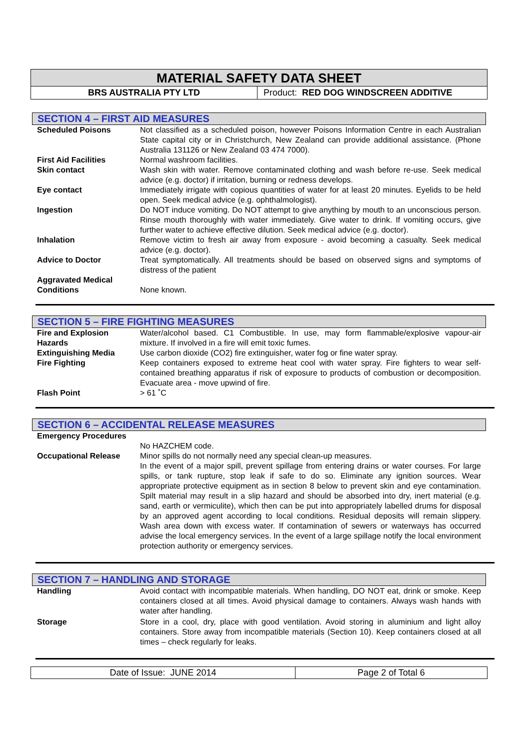MATERIAL SAFETY DATA SHEET
BRS AUSTRALIA PTY LTD Product: RED DOG WINDSCREEN ADDITIVE
SECTION 4 – FIRST AID MEASURES
| Scheduled Poisons | Not classified as a scheduled poison, however Poisons Information Centre in each Australian State capital city or in Christchurch, New Zealand can provide additional assistance. (Phone Australia 131126 or New Zealand 03 474 7000). |
| First Aid Facilities | Normal washroom facilities. |
| Skin contact | Wash skin with water. Remove contaminated clothing and wash before re-use. Seek medical advice (e.g. doctor) if irritation, burning or redness develops. |
| Eye contact | Immediately irrigate with copious quantities of water for at least 20 minutes. Eyelids to be held open. Seek medical advice (e.g. ophthalmologist). |
| Ingestion | Do NOT induce vomiting. Do NOT attempt to give anything by mouth to an unconscious person. Rinse mouth thoroughly with water immediately. Give water to drink. If vomiting occurs, give further water to achieve effective dilution. Seek medical advice (e.g. doctor). |
| Inhalation | Remove victim to fresh air away from exposure - avoid becoming a casualty. Seek medical advice (e.g. doctor). |
| Advice to Doctor | Treat symptomatically. All treatments should be based on observed signs and symptoms of distress of the patient |
| Aggravated Medical Conditions | None known. |
SECTION 5 – FIRE FIGHTING MEASURES
| Fire and Explosion Hazards | Water/alcohol based. C1 Combustible. In use, may form flammable/explosive vapour-air mixture. If involved in a fire will emit toxic fumes. |
| Extinguishing Media | Use carbon dioxide (CO2) fire extinguisher, water fog or fine water spray. |
| Fire Fighting | Keep containers exposed to extreme heat cool with water spray. Fire fighters to wear self-contained breathing apparatus if risk of exposure to products of combustion or decomposition. Evacuate area - move upwind of fire. |
| Flash Point | > 61 ˚C |
SECTION 6 – ACCIDENTAL RELEASE MEASURES
| Emergency Procedures | No HAZCHEM code. |
| Occupational Release | Minor spills do not normally need any special clean-up measures. In the event of a major spill, prevent spillage from entering drains or water courses. For large spills, or tank rupture, stop leak if safe to do so. Eliminate any ignition sources. Wear appropriate protective equipment as in section 8 below to prevent skin and eye contamination. Spilt material may result in a slip hazard and should be absorbed into dry, inert material (e.g. sand, earth or vermiculite), which then can be put into appropriately labelled drums for disposal by an approved agent according to local conditions. Residual deposits will remain slippery. Wash area down with excess water. If contamination of sewers or waterways has occurred advise the local emergency services. In the event of a large spillage notify the local environment protection authority or emergency services. |
SECTION 7 – HANDLING AND STORAGE
| Handling | Avoid contact with incompatible materials. When handling, DO NOT eat, drink or smoke. Keep containers closed at all times. Avoid physical damage to containers. Always wash hands with water after handling. |
| Storage | Store in a cool, dry, place with good ventilation. Avoid storing in aluminium and light alloy containers. Store away from incompatible materials (Section 10). Keep containers closed at all times – check regularly for leaks. |
Date of Issue: JUNE 2014 Page 2 of Total 6